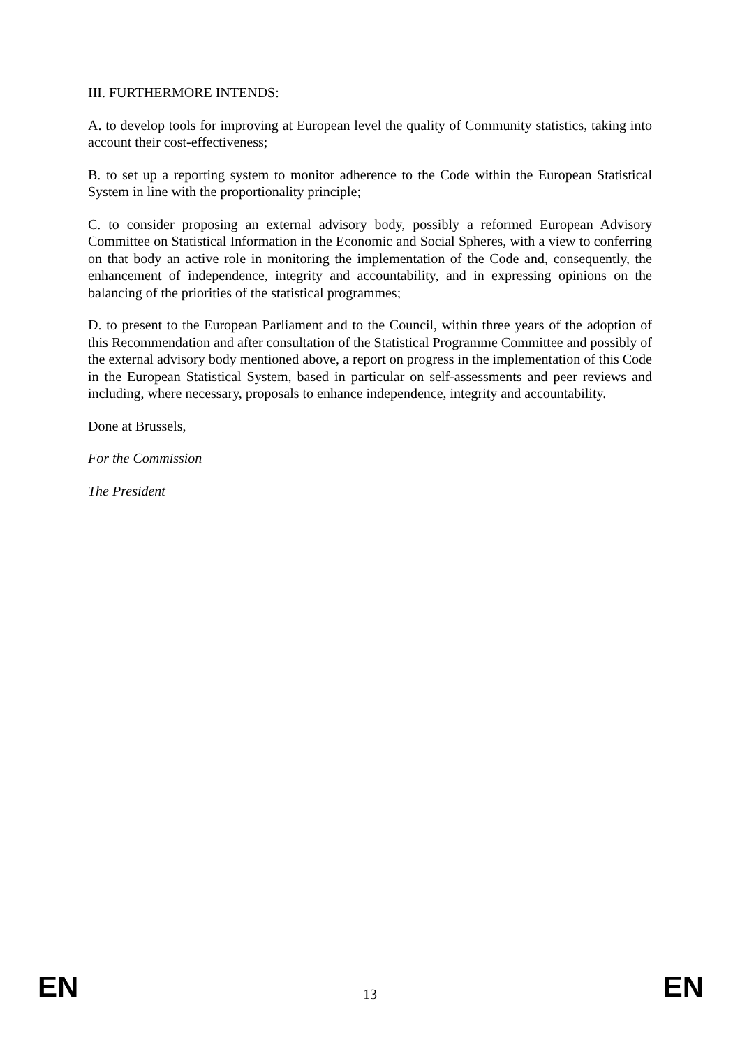III. FURTHERMORE INTENDS:
A. to develop tools for improving at European level the quality of Community statistics, taking into account their cost-effectiveness;
B. to set up a reporting system to monitor adherence to the Code within the European Statistical System in line with the proportionality principle;
C. to consider proposing an external advisory body, possibly a reformed European Advisory Committee on Statistical Information in the Economic and Social Spheres, with a view to conferring on that body an active role in monitoring the implementation of the Code and, consequently, the enhancement of independence, integrity and accountability, and in expressing opinions on the balancing of the priorities of the statistical programmes;
D. to present to the European Parliament and to the Council, within three years of the adoption of this Recommendation and after consultation of the Statistical Programme Committee and possibly of the external advisory body mentioned above, a report on progress in the implementation of this Code in the European Statistical System, based in particular on self-assessments and peer reviews and including, where necessary, proposals to enhance independence, integrity and accountability.
Done at Brussels,
For the Commission
The President
EN 13 EN